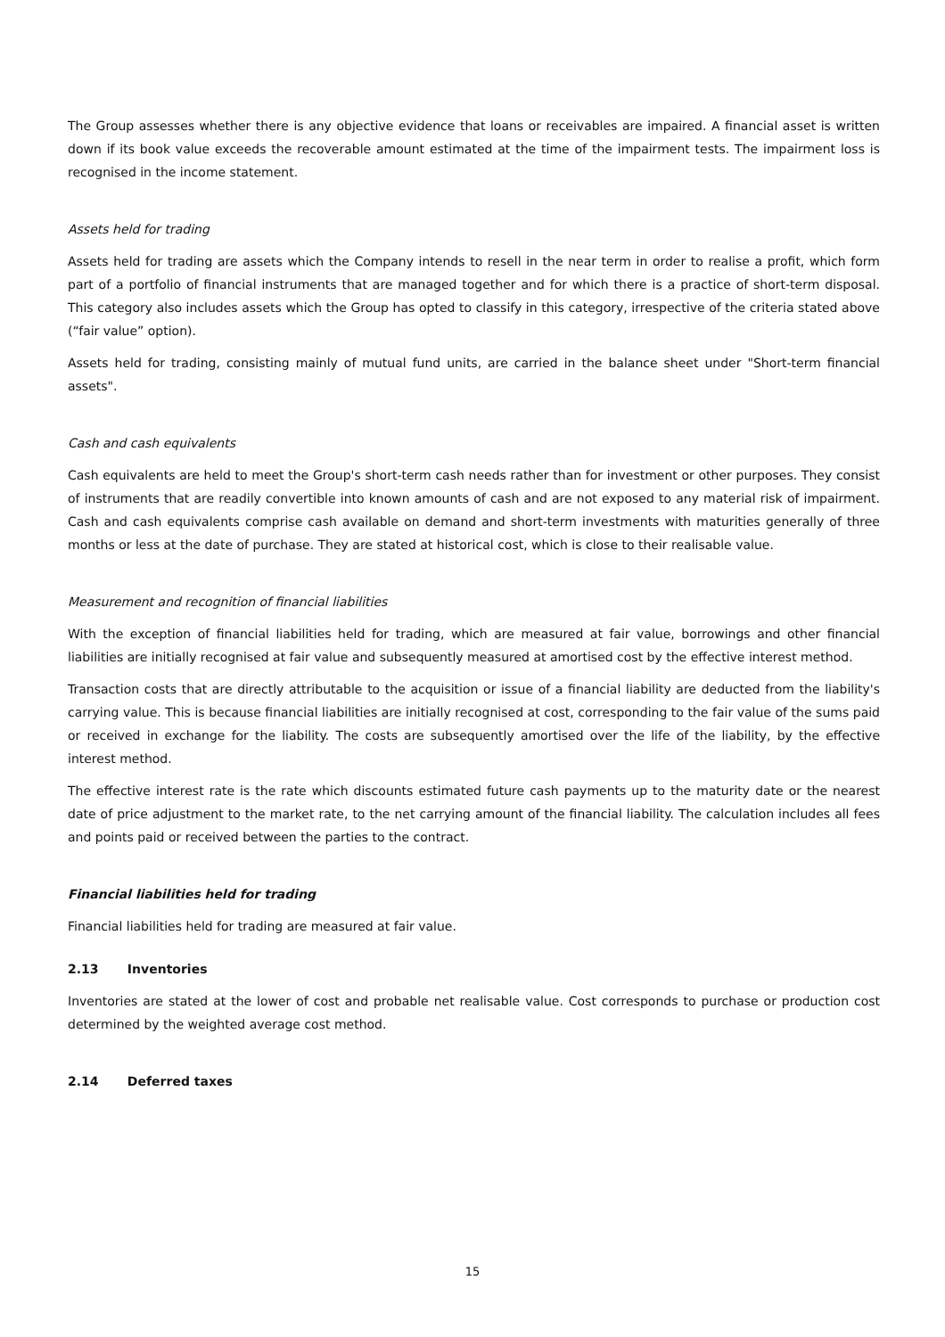The Group assesses whether there is any objective evidence that loans or receivables are impaired. A financial asset is written down if its book value exceeds the recoverable amount estimated at the time of the impairment tests. The impairment loss is recognised in the income statement.
Assets held for trading
Assets held for trading are assets which the Company intends to resell in the near term in order to realise a profit, which form part of a portfolio of financial instruments that are managed together and for which there is a practice of short-term disposal. This category also includes assets which the Group has opted to classify in this category, irrespective of the criteria stated above (“fair value” option).
Assets held for trading, consisting mainly of mutual fund units, are carried in the balance sheet under "Short-term financial assets".
Cash and cash equivalents
Cash equivalents are held to meet the Group's short-term cash needs rather than for investment or other purposes. They consist of instruments that are readily convertible into known amounts of cash and are not exposed to any material risk of impairment. Cash and cash equivalents comprise cash available on demand and short-term investments with maturities generally of three months or less at the date of purchase. They are stated at historical cost, which is close to their realisable value.
Measurement and recognition of financial liabilities
With the exception of financial liabilities held for trading, which are measured at fair value, borrowings and other financial liabilities are initially recognised at fair value and subsequently measured at amortised cost by the effective interest method.
Transaction costs that are directly attributable to the acquisition or issue of a financial liability are deducted from the liability's carrying value. This is because financial liabilities are initially recognised at cost, corresponding to the fair value of the sums paid or received in exchange for the liability. The costs are subsequently amortised over the life of the liability, by the effective interest method.
The effective interest rate is the rate which discounts estimated future cash payments up to the maturity date or the nearest date of price adjustment to the market rate, to the net carrying amount of the financial liability. The calculation includes all fees and points paid or received between the parties to the contract.
Financial liabilities held for trading
Financial liabilities held for trading are measured at fair value.
2.13 Inventories
Inventories are stated at the lower of cost and probable net realisable value. Cost corresponds to purchase or production cost determined by the weighted average cost method.
2.14 Deferred taxes
15